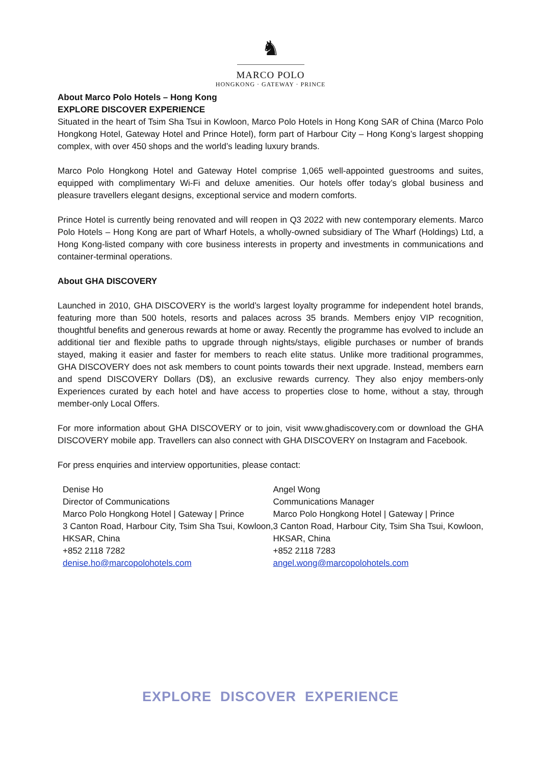♞
MARCO POLO
HONGKONG · GATEWAY · PRINCE
About Marco Polo Hotels – Hong Kong
EXPLORE DISCOVER EXPERIENCE
Situated in the heart of Tsim Sha Tsui in Kowloon, Marco Polo Hotels in Hong Kong SAR of China (Marco Polo Hongkong Hotel, Gateway Hotel and Prince Hotel), form part of Harbour City – Hong Kong’s largest shopping complex, with over 450 shops and the world’s leading luxury brands.
Marco Polo Hongkong Hotel and Gateway Hotel comprise 1,065 well-appointed guestrooms and suites, equipped with complimentary Wi-Fi and deluxe amenities. Our hotels offer today’s global business and pleasure travellers elegant designs, exceptional service and modern comforts.
Prince Hotel is currently being renovated and will reopen in Q3 2022 with new contemporary elements. Marco Polo Hotels – Hong Kong are part of Wharf Hotels, a wholly-owned subsidiary of The Wharf (Holdings) Ltd, a Hong Kong-listed company with core business interests in property and investments in communications and container-terminal operations.
About GHA DISCOVERY
Launched in 2010, GHA DISCOVERY is the world’s largest loyalty programme for independent hotel brands, featuring more than 500 hotels, resorts and palaces across 35 brands. Members enjoy VIP recognition, thoughtful benefits and generous rewards at home or away. Recently the programme has evolved to include an additional tier and flexible paths to upgrade through nights/stays, eligible purchases or number of brands stayed, making it easier and faster for members to reach elite status. Unlike more traditional programmes, GHA DISCOVERY does not ask members to count points towards their next upgrade. Instead, members earn and spend DISCOVERY Dollars (D$), an exclusive rewards currency. They also enjoy members-only Experiences curated by each hotel and have access to properties close to home, without a stay, through member-only Local Offers.
For more information about GHA DISCOVERY or to join, visit www.ghadiscovery.com or download the GHA DISCOVERY mobile app. Travellers can also connect with GHA DISCOVERY on Instagram and Facebook.
For press enquiries and interview opportunities, please contact:
Denise Ho
Director of Communications
Marco Polo Hongkong Hotel | Gateway | Prince
3 Canton Road, Harbour City, Tsim Sha Tsui, Kowloon, HKSAR, China
+852 2118 7282
denise.ho@marcopolohotels.com
Angel Wong
Communications Manager
Marco Polo Hongkong Hotel | Gateway | Prince
3 Canton Road, Harbour City, Tsim Sha Tsui, Kowloon, HKSAR, China
+852 2118 7283
angel.wong@marcopolohotels.com
EXPLORE DISCOVER EXPERIENCE